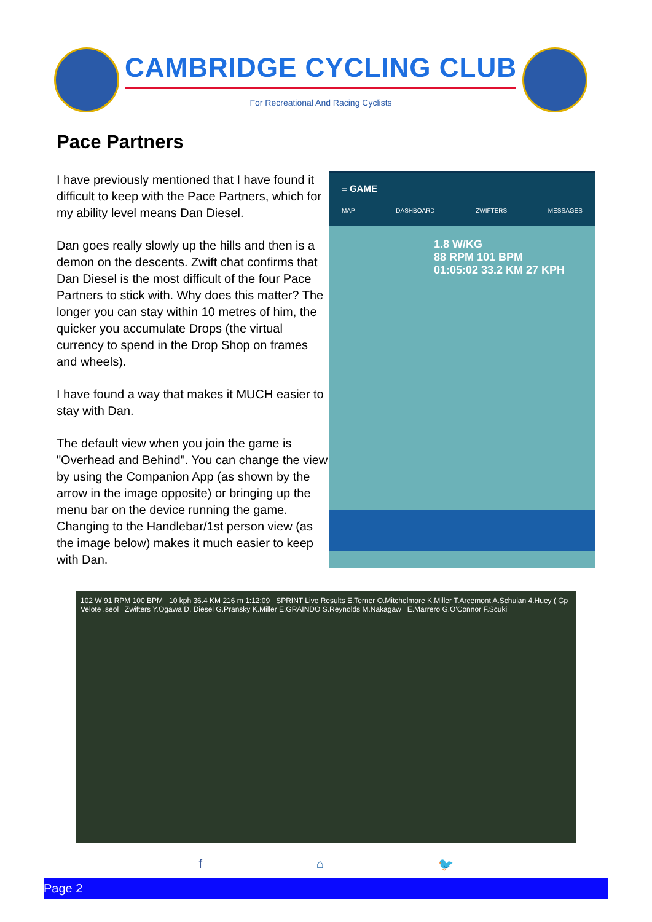CAMBRIDGE CYCLING CLUB
For Recreational And Racing Cyclists
Pace Partners
I have previously mentioned that I have found it difficult to keep with the Pace Partners, which for my ability level means Dan Diesel.
Dan goes really slowly up the hills and then is a demon on the descents. Zwift chat confirms that Dan Diesel is the most difficult of the four Pace Partners to stick with. Why does this matter? The longer you can stay within 10 metres of him, the quicker you accumulate Drops (the virtual currency to spend in the Drop Shop on frames and wheels).
I have found a way that makes it MUCH easier to stay with Dan.
The default view when you join the game is "Overhead and Behind". You can change the view by using the Companion App (as shown by the arrow in the image opposite) or bringing up the menu bar on the device running the game. Changing to the Handlebar/1st person view (as the image below) makes it much easier to keep with Dan.
≡ GAME
MAP DASHBOARD ZWIFTERS MESSAGES
1.8 W/KG
88 RPM 101 BPM
01:05:02 33.2 KM 27 KPH
102 W 91 RPM 100 BPM 10 kph 36.4 KM 216 m 1:12:09 SPRINT Live Results E.Terner O.Mitchelmore K.Miller T.Arcemont A.Schulan 4.Huey ( Gp Velote .seol Zwifters Y.Ogawa D. Diesel G.Pransky K.Miller E.GRAINDO S.Reynolds M.Nakagaw E.Marrero G.O'Connor F.Scuki
f ⌂ 🐦
Page 2